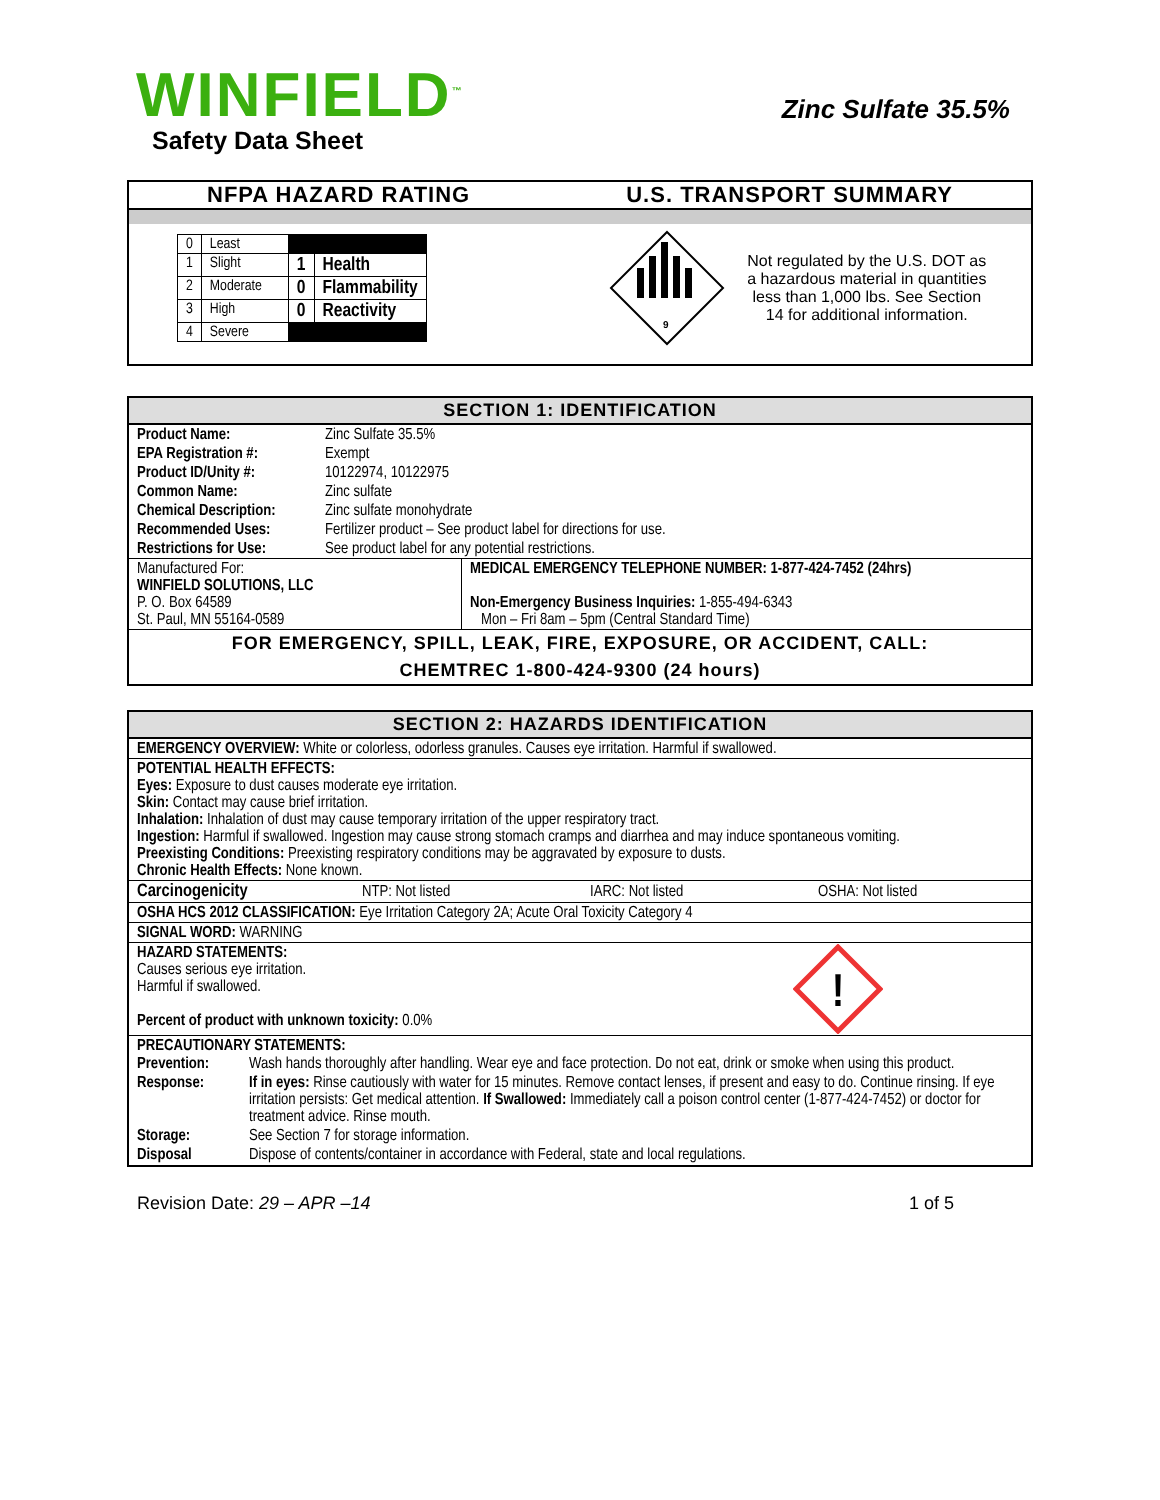WINFIELD<sup>™</sup>
Safety Data Sheet
Zinc Sulfate 35.5%
NFPA HAZARD RATING U.S. TRANSPORT SUMMARY
| 0 | Least | | |
| 1 | Slight | 1 | Health |
| 2 | Moderate | 0 | Flammability |
| 3 | High | 0 | Reactivity |
| 4 | Severe | | |
9
Not regulated by the U.S. DOT as a hazardous material in quantities less than 1,000 lbs. See Section 14 for additional information.
SECTION 1: IDENTIFICATION
| Product Name: | Zinc Sulfate 35.5% |
| EPA Registration #: | Exempt |
| Product ID/Unity #: | 10122974, 10122975 |
| Common Name: | Zinc sulfate |
| Chemical Description: | Zinc sulfate monohydrate |
| Recommended Uses: | Fertilizer product – See product label for directions for use. |
| Restrictions for Use: | See product label for any potential restrictions. |
| Manufactured For: WINFIELD SOLUTIONS, LLC P. O. Box 64589 St. Paul, MN 55164-0589 | MEDICAL EMERGENCY TELEPHONE NUMBER: 1-877-424-7452 (24hrs) Non-Emergency Business Inquiries: 1-855-494-6343 Mon – Fri 8am – 5pm (Central Standard Time) |
FOR EMERGENCY, SPILL, LEAK, FIRE, EXPOSURE, OR ACCIDENT, CALL:
CHEMTREC 1-800-424-9300 (24 hours)
SECTION 2: HAZARDS IDENTIFICATION
| EMERGENCY OVERVIEW: White or colorless, odorless granules. Causes eye irritation. Harmful if swallowed. |
| POTENTIAL HEALTH EFFECTS: Eyes: Exposure to dust causes moderate eye irritation. Skin: Contact may cause brief irritation. Inhalation: Inhalation of dust may cause temporary irritation of the upper respiratory tract. Ingestion: Harmful if swallowed. Ingestion may cause strong stomach cramps and diarrhea and may induce spontaneous vomiting. Preexisting Conditions: Preexisting respiratory conditions may be aggravated by exposure to dusts. Chronic Health Effects: None known. |
| Carcinogenicity NTP: Not listed IARC: Not listed OSHA: Not listed |
| OSHA HCS 2012 CLASSIFICATION: Eye Irritation Category 2A; Acute Oral Toxicity Category 4 |
| SIGNAL WORD: WARNING |
| HAZARD STATEMENTS: Causes serious eye irritation. Harmful if swallowed. Percent of product with unknown toxicity: 0.0% ! |
| PRECAUTIONARY STATEMENTS: / Prevention: / Wash hands thoroughly after handling. Wear eye and face protection. Do not eat, drink or smoke when using this product. / / Response: / If in eyes: Rinse cautiously with water for 15 minutes. Remove contact lenses, if present and easy to do. Continue rinsing. If eye irritation persists: Get medical attention. If Swallowed: Immediately call a poison control center (1-877-424-7452) or doctor for treatment advice. Rinse mouth. / / Storage: / See Section 7 for storage information. / / Disposal / Dispose of contents/container in accordance with Federal, state and local regulations. / |
Revision Date: 29 – APR –14 1 of 5